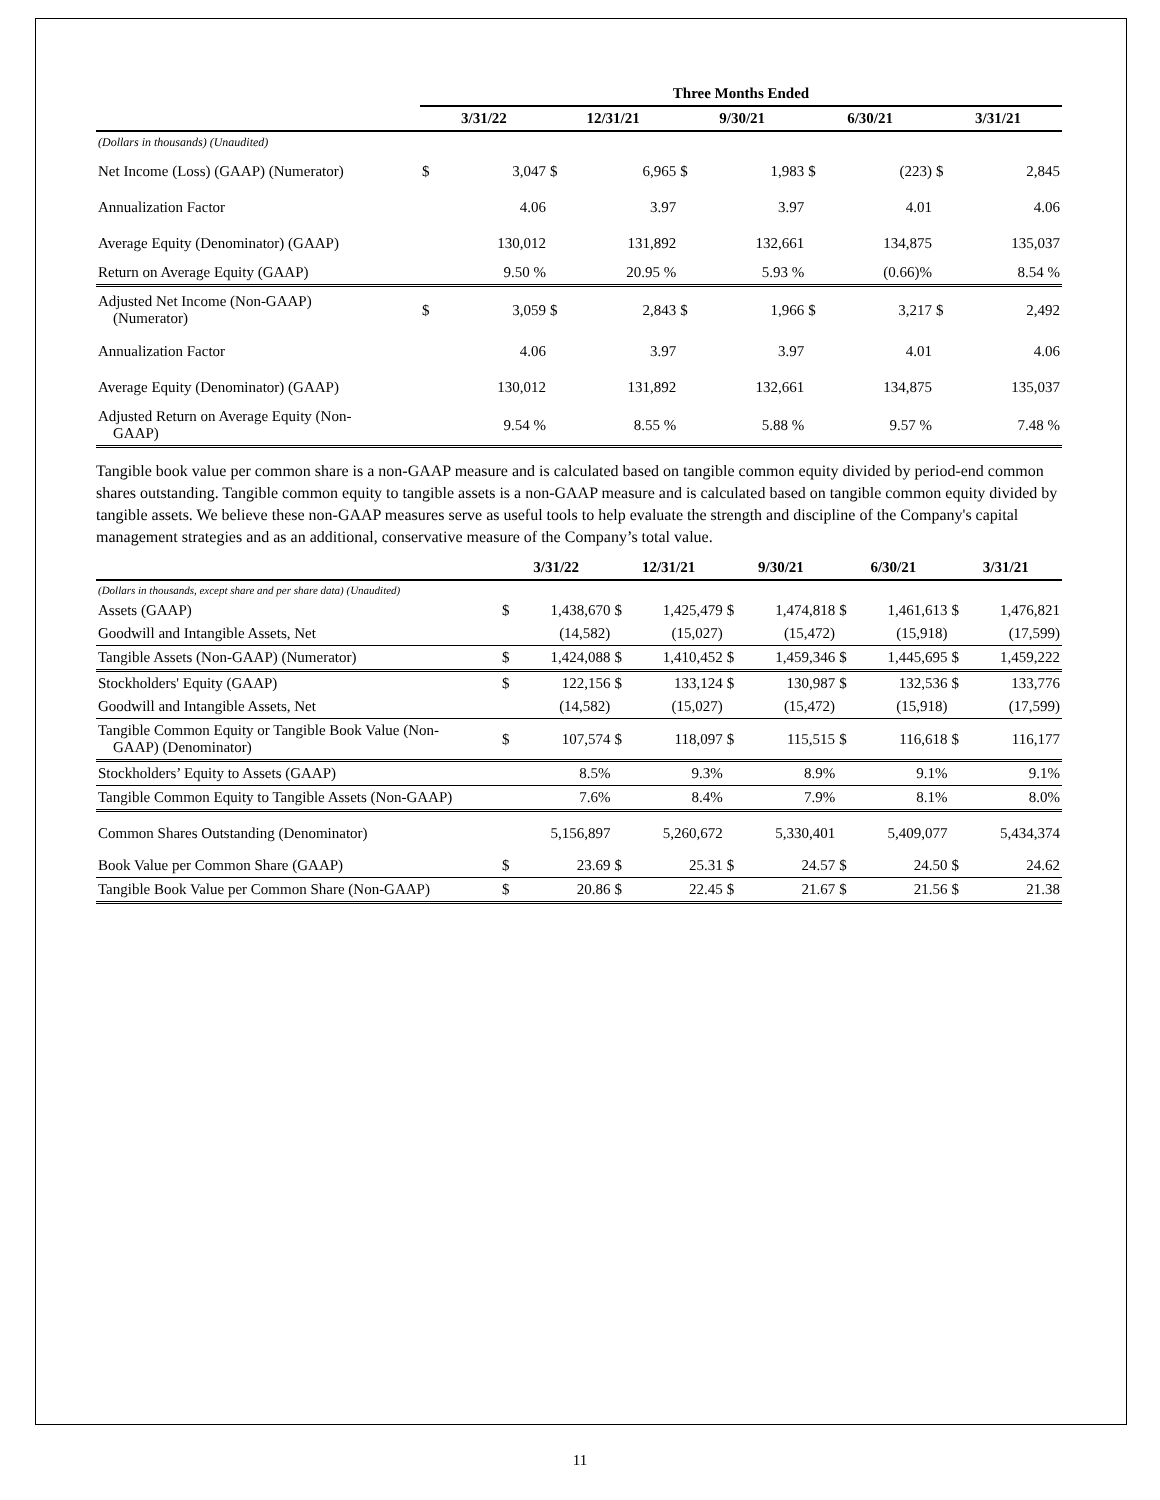| | Three Months Ended | | | | | | | | | |
| --- | --- | --- | --- | --- | --- | --- | --- | --- | --- | --- |
| | 3/31/22 | | 12/31/21 | | 9/30/21 | | 6/30/21 | | 3/31/21 | |
| (Dollars in thousands) (Unaudited) | | | | | | | | | | |
| Net Income (Loss) (GAAP) (Numerator) | $ | 3,047 | $ | 6,965 | $ | 1,983 | $ | (223) | $ | 2,845 |
| Annualization Factor | | 4.06 | | 3.97 | | 3.97 | | 4.01 | | 4.06 |
| Average Equity (Denominator) (GAAP) | | 130,012 | | 131,892 | | 132,661 | | 134,875 | | 135,037 |
| Return on Average Equity (GAAP) | | 9.50 % | | 20.95 % | | 5.93 % | | (0.66)% | | 8.54 % |
| Adjusted Net Income (Non-GAAP) (Numerator) | $ | 3,059 | $ | 2,843 | $ | 1,966 | $ | 3,217 | $ | 2,492 |
| Annualization Factor | | 4.06 | | 3.97 | | 3.97 | | 4.01 | | 4.06 |
| Average Equity (Denominator) (GAAP) | | 130,012 | | 131,892 | | 132,661 | | 134,875 | | 135,037 |
| Adjusted Return on Average Equity (Non- GAAP) | | 9.54 % | | 8.55 % | | 5.88 % | | 9.57 % | | 7.48 % |
Tangible book value per common share is a non-GAAP measure and is calculated based on tangible common equity divided by period-end common shares outstanding. Tangible common equity to tangible assets is a non-GAAP measure and is calculated based on tangible common equity divided by tangible assets. We believe these non-GAAP measures serve as useful tools to help evaluate the strength and discipline of the Company's capital management strategies and as an additional, conservative measure of the Company’s total value.
| | 3/31/22 | | 12/31/21 | | 9/30/21 | | 6/30/21 | | 3/31/21 | |
| --- | --- | --- | --- | --- | --- | --- | --- | --- | --- | --- |
| (Dollars in thousands, except share and per share data) (Unaudited) | | | | | | | | | | |
| Assets (GAAP) | $ | 1,438,670 | $ | 1,425,479 | $ | 1,474,818 | $ | 1,461,613 | $ | 1,476,821 |
| Goodwill and Intangible Assets, Net | | (14,582) | | (15,027) | | (15,472) | | (15,918) | | (17,599) |
| Tangible Assets (Non-GAAP) (Numerator) | $ | 1,424,088 | $ | 1,410,452 | $ | 1,459,346 | $ | 1,445,695 | $ | 1,459,222 |
| Stockholders' Equity (GAAP) | $ | 122,156 | $ | 133,124 | $ | 130,987 | $ | 132,536 | $ | 133,776 |
| Goodwill and Intangible Assets, Net | | (14,582) | | (15,027) | | (15,472) | | (15,918) | | (17,599) |
| Tangible Common Equity or Tangible Book Value (Non- GAAP) (Denominator) | $ | 107,574 | $ | 118,097 | $ | 115,515 | $ | 116,618 | $ | 116,177 |
| Stockholders’ Equity to Assets (GAAP) | | 8.5% | | 9.3% | | 8.9% | | 9.1% | | 9.1% |
| Tangible Common Equity to Tangible Assets (Non-GAAP) | | 7.6% | | 8.4% | | 7.9% | | 8.1% | | 8.0% |
| Common Shares Outstanding (Denominator) | | 5,156,897 | | 5,260,672 | | 5,330,401 | | 5,409,077 | | 5,434,374 |
| Book Value per Common Share (GAAP) | $ | 23.69 | $ | 25.31 | $ | 24.57 | $ | 24.50 | $ | 24.62 |
| Tangible Book Value per Common Share (Non-GAAP) | $ | 20.86 | $ | 22.45 | $ | 21.67 | $ | 21.56 | $ | 21.38 |
11